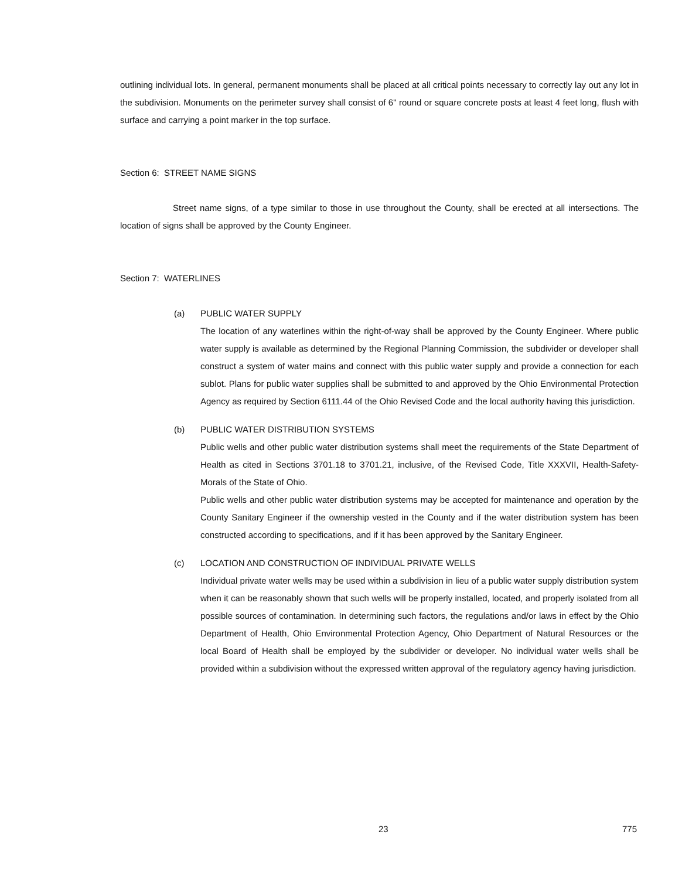outlining individual lots. In general, permanent monuments shall be placed at all critical points necessary to correctly lay out any lot in the subdivision. Monuments on the perimeter survey shall consist of 6" round or square concrete posts at least 4 feet long, flush with surface and carrying a point marker in the top surface.
Section 6: STREET NAME SIGNS
Street name signs, of a type similar to those in use throughout the County, shall be erected at all intersections. The location of signs shall be approved by the County Engineer.
Section 7: WATERLINES
(a) PUBLIC WATER SUPPLY
The location of any waterlines within the right-of-way shall be approved by the County Engineer. Where public water supply is available as determined by the Regional Planning Commission, the subdivider or developer shall construct a system of water mains and connect with this public water supply and provide a connection for each sublot. Plans for public water supplies shall be submitted to and approved by the Ohio Environmental Protection Agency as required by Section 6111.44 of the Ohio Revised Code and the local authority having this jurisdiction.
(b) PUBLIC WATER DISTRIBUTION SYSTEMS
Public wells and other public water distribution systems shall meet the requirements of the State Department of Health as cited in Sections 3701.18 to 3701.21, inclusive, of the Revised Code, Title XXXVII, Health-Safety-Morals of the State of Ohio.
Public wells and other public water distribution systems may be accepted for maintenance and operation by the County Sanitary Engineer if the ownership vested in the County and if the water distribution system has been constructed according to specifications, and if it has been approved by the Sanitary Engineer.
(c) LOCATION AND CONSTRUCTION OF INDIVIDUAL PRIVATE WELLS
Individual private water wells may be used within a subdivision in lieu of a public water supply distribution system when it can be reasonably shown that such wells will be properly installed, located, and properly isolated from all possible sources of contamination. In determining such factors, the regulations and/or laws in effect by the Ohio Department of Health, Ohio Environmental Protection Agency, Ohio Department of Natural Resources or the local Board of Health shall be employed by the subdivider or developer. No individual water wells shall be provided within a subdivision without the expressed written approval of the regulatory agency having jurisdiction.
23 775